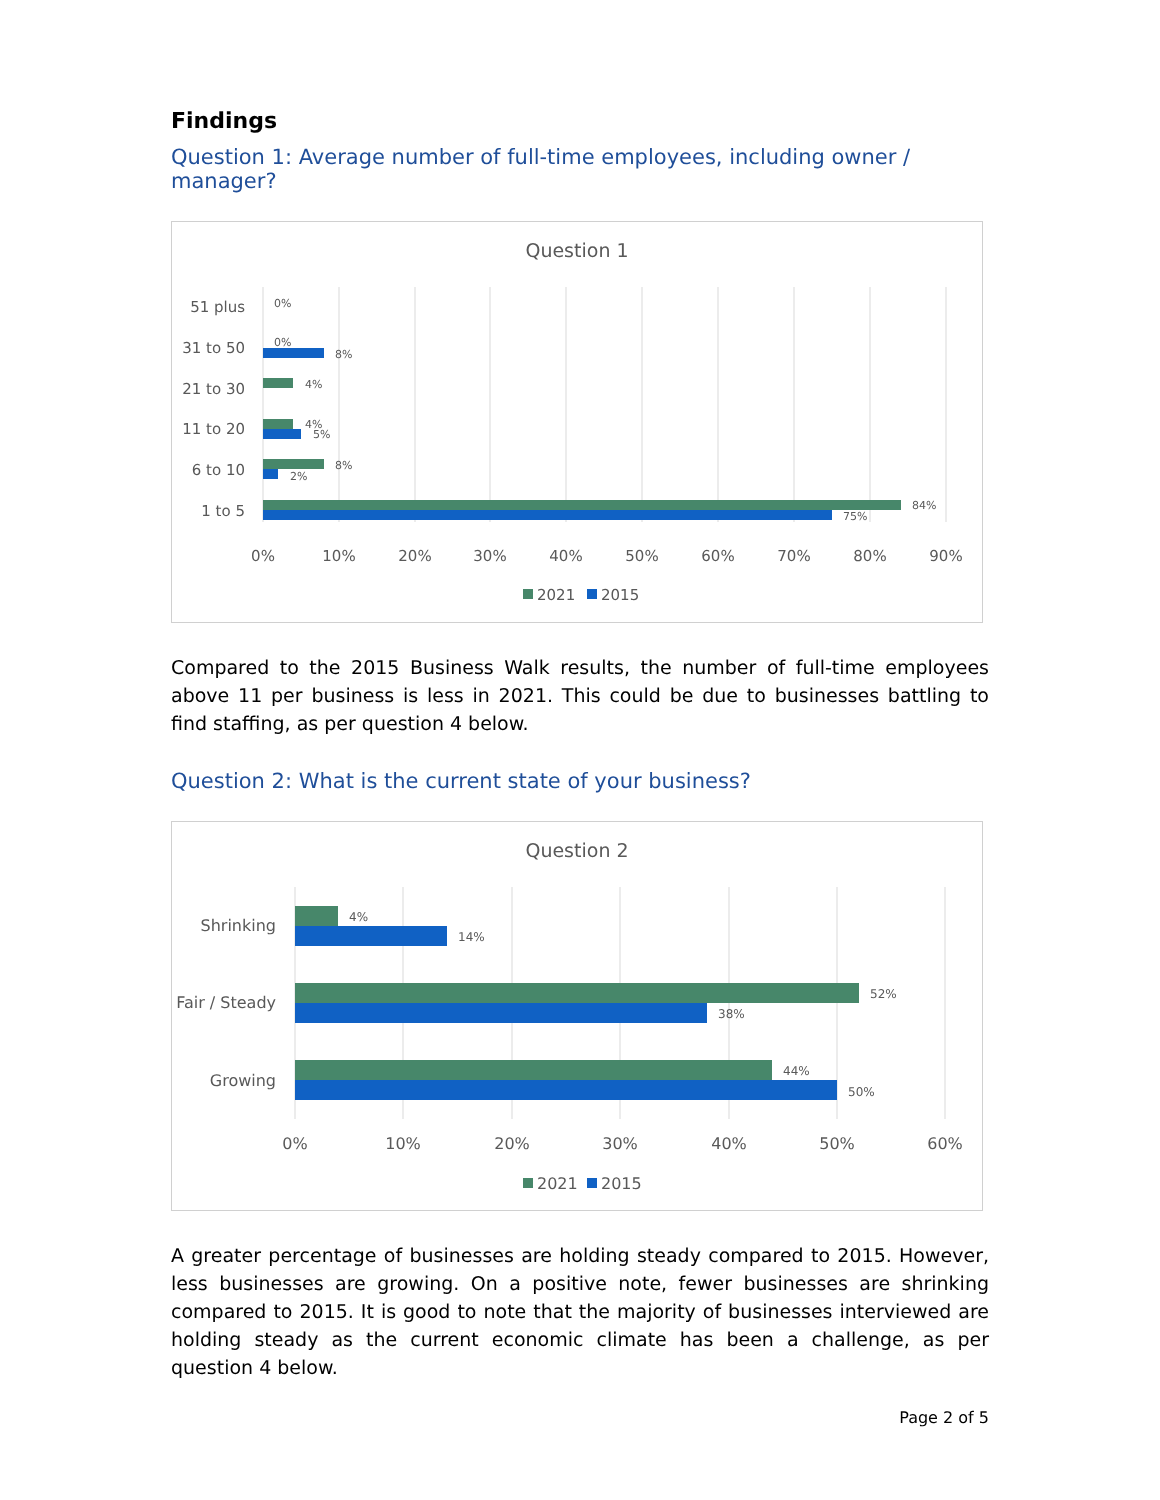Findings
Question 1: Average number of full-time employees, including owner / manager?
Question 1
51 plus
31 to 50
21 to 30
11 to 20
6 to 10
1 to 5
0%
0%
8%
4%
4%
5%
8%
2%
84%
75%
0%
10%
20%
30%
40%
50%
60%
70%
80%
90%
2021
2015
Compared to the 2015 Business Walk results, the number of full-time employees above 11 per business is less in 2021. This could be due to businesses battling to find staffing, as per question 4 below.
Question 2: What is the current state of your business?
Question 2
Shrinking
Fair / Steady
Growing
4%
14%
52%
38%
44%
50%
0%
10%
20%
30%
40%
50%
60%
2021
2015
A greater percentage of businesses are holding steady compared to 2015. However, less businesses are growing. On a positive note, fewer businesses are shrinking compared to 2015. It is good to note that the majority of businesses interviewed are holding steady as the current economic climate has been a challenge, as per question 4 below.
Page 2 of 5